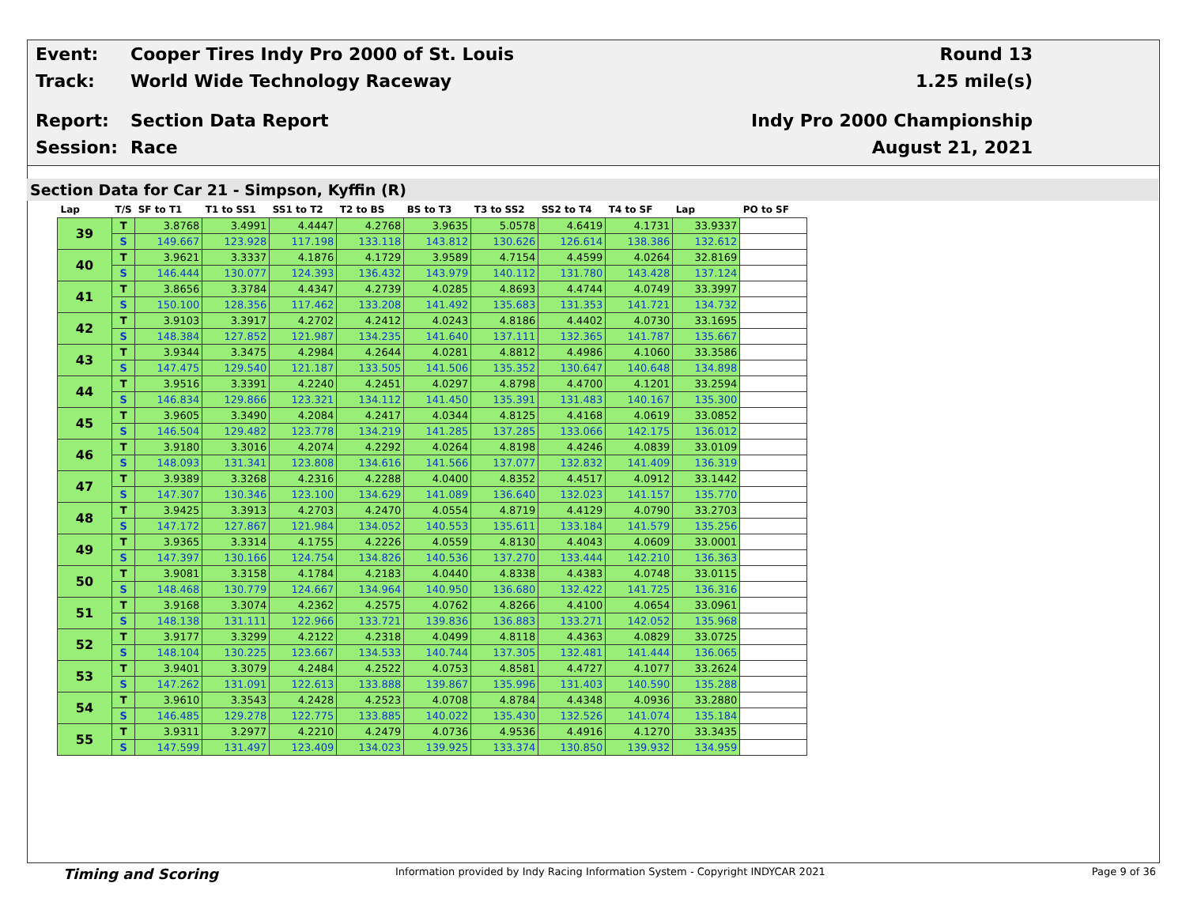Event:
Cooper Tires Indy Pro 2000 of St. Louis
Round 13
Track: World Wide Technology Raceway 1.25 mile(s)
Report: Section Data Report Indy Pro 2000 Championship
Session: Race August 21, 2021
Section Data for Car 21 - Simpson, Kyffin (R)
| Lap | T/S | SF to T1 | T1 to SS1 | SS1 to T2 | T2 to BS | BS to T3 | T3 to SS2 | SS2 to T4 | T4 to SF | Lap | PO to SF |
| --- | --- | --- | --- | --- | --- | --- | --- | --- | --- | --- | --- |
| 39 | T | 3.8768 | 3.4991 | 4.4447 | 4.2768 | 3.9635 | 5.0578 | 4.6419 | 4.1731 | 33.9337 | |
| | S | 149.667 | 123.928 | 117.198 | 133.118 | 143.812 | 130.626 | 126.614 | 138.386 | 132.612 | |
| 40 | T | 3.9621 | 3.3337 | 4.1876 | 4.1729 | 3.9589 | 4.7154 | 4.4599 | 4.0264 | 32.8169 | |
| | S | 146.444 | 130.077 | 124.393 | 136.432 | 143.979 | 140.112 | 131.780 | 143.428 | 137.124 | |
| 41 | T | 3.8656 | 3.3784 | 4.4347 | 4.2739 | 4.0285 | 4.8693 | 4.4744 | 4.0749 | 33.3997 | |
| | S | 150.100 | 128.356 | 117.462 | 133.208 | 141.492 | 135.683 | 131.353 | 141.721 | 134.732 | |
| 42 | T | 3.9103 | 3.3917 | 4.2702 | 4.2412 | 4.0243 | 4.8186 | 4.4402 | 4.0730 | 33.1695 | |
| | S | 148.384 | 127.852 | 121.987 | 134.235 | 141.640 | 137.111 | 132.365 | 141.787 | 135.667 | |
| 43 | T | 3.9344 | 3.3475 | 4.2984 | 4.2644 | 4.0281 | 4.8812 | 4.4986 | 4.1060 | 33.3586 | |
| | S | 147.475 | 129.540 | 121.187 | 133.505 | 141.506 | 135.352 | 130.647 | 140.648 | 134.898 | |
| 44 | T | 3.9516 | 3.3391 | 4.2240 | 4.2451 | 4.0297 | 4.8798 | 4.4700 | 4.1201 | 33.2594 | |
| | S | 146.834 | 129.866 | 123.321 | 134.112 | 141.450 | 135.391 | 131.483 | 140.167 | 135.300 | |
| 45 | T | 3.9605 | 3.3490 | 4.2084 | 4.2417 | 4.0344 | 4.8125 | 4.4168 | 4.0619 | 33.0852 | |
| | S | 146.504 | 129.482 | 123.778 | 134.219 | 141.285 | 137.285 | 133.066 | 142.175 | 136.012 | |
| 46 | T | 3.9180 | 3.3016 | 4.2074 | 4.2292 | 4.0264 | 4.8198 | 4.4246 | 4.0839 | 33.0109 | |
| | S | 148.093 | 131.341 | 123.808 | 134.616 | 141.566 | 137.077 | 132.832 | 141.409 | 136.319 | |
| 47 | T | 3.9389 | 3.3268 | 4.2316 | 4.2288 | 4.0400 | 4.8352 | 4.4517 | 4.0912 | 33.1442 | |
| | S | 147.307 | 130.346 | 123.100 | 134.629 | 141.089 | 136.640 | 132.023 | 141.157 | 135.770 | |
| 48 | T | 3.9425 | 3.3913 | 4.2703 | 4.2470 | 4.0554 | 4.8719 | 4.4129 | 4.0790 | 33.2703 | |
| | S | 147.172 | 127.867 | 121.984 | 134.052 | 140.553 | 135.611 | 133.184 | 141.579 | 135.256 | |
| 49 | T | 3.9365 | 3.3314 | 4.1755 | 4.2226 | 4.0559 | 4.8130 | 4.4043 | 4.0609 | 33.0001 | |
| | S | 147.397 | 130.166 | 124.754 | 134.826 | 140.536 | 137.270 | 133.444 | 142.210 | 136.363 | |
| 50 | T | 3.9081 | 3.3158 | 4.1784 | 4.2183 | 4.0440 | 4.8338 | 4.4383 | 4.0748 | 33.0115 | |
| | S | 148.468 | 130.779 | 124.667 | 134.964 | 140.950 | 136.680 | 132.422 | 141.725 | 136.316 | |
| 51 | T | 3.9168 | 3.3074 | 4.2362 | 4.2575 | 4.0762 | 4.8266 | 4.4100 | 4.0654 | 33.0961 | |
| | S | 148.138 | 131.111 | 122.966 | 133.721 | 139.836 | 136.883 | 133.271 | 142.052 | 135.968 | |
| 52 | T | 3.9177 | 3.3299 | 4.2122 | 4.2318 | 4.0499 | 4.8118 | 4.4363 | 4.0829 | 33.0725 | |
| | S | 148.104 | 130.225 | 123.667 | 134.533 | 140.744 | 137.305 | 132.481 | 141.444 | 136.065 | |
| 53 | T | 3.9401 | 3.3079 | 4.2484 | 4.2522 | 4.0753 | 4.8581 | 4.4727 | 4.1077 | 33.2624 | |
| | S | 147.262 | 131.091 | 122.613 | 133.888 | 139.867 | 135.996 | 131.403 | 140.590 | 135.288 | |
| 54 | T | 3.9610 | 3.3543 | 4.2428 | 4.2523 | 4.0708 | 4.8784 | 4.4348 | 4.0936 | 33.2880 | |
| | S | 146.485 | 129.278 | 122.775 | 133.885 | 140.022 | 135.430 | 132.526 | 141.074 | 135.184 | |
| 55 | T | 3.9311 | 3.2977 | 4.2210 | 4.2479 | 4.0736 | 4.9536 | 4.4916 | 4.1270 | 33.3435 | |
| | S | 147.599 | 131.497 | 123.409 | 134.023 | 139.925 | 133.374 | 130.850 | 139.932 | 134.959 | |
Timing and Scoring Information provided by Indy Racing Information System - Copyright INDYCAR 2021 Page 9 of 36